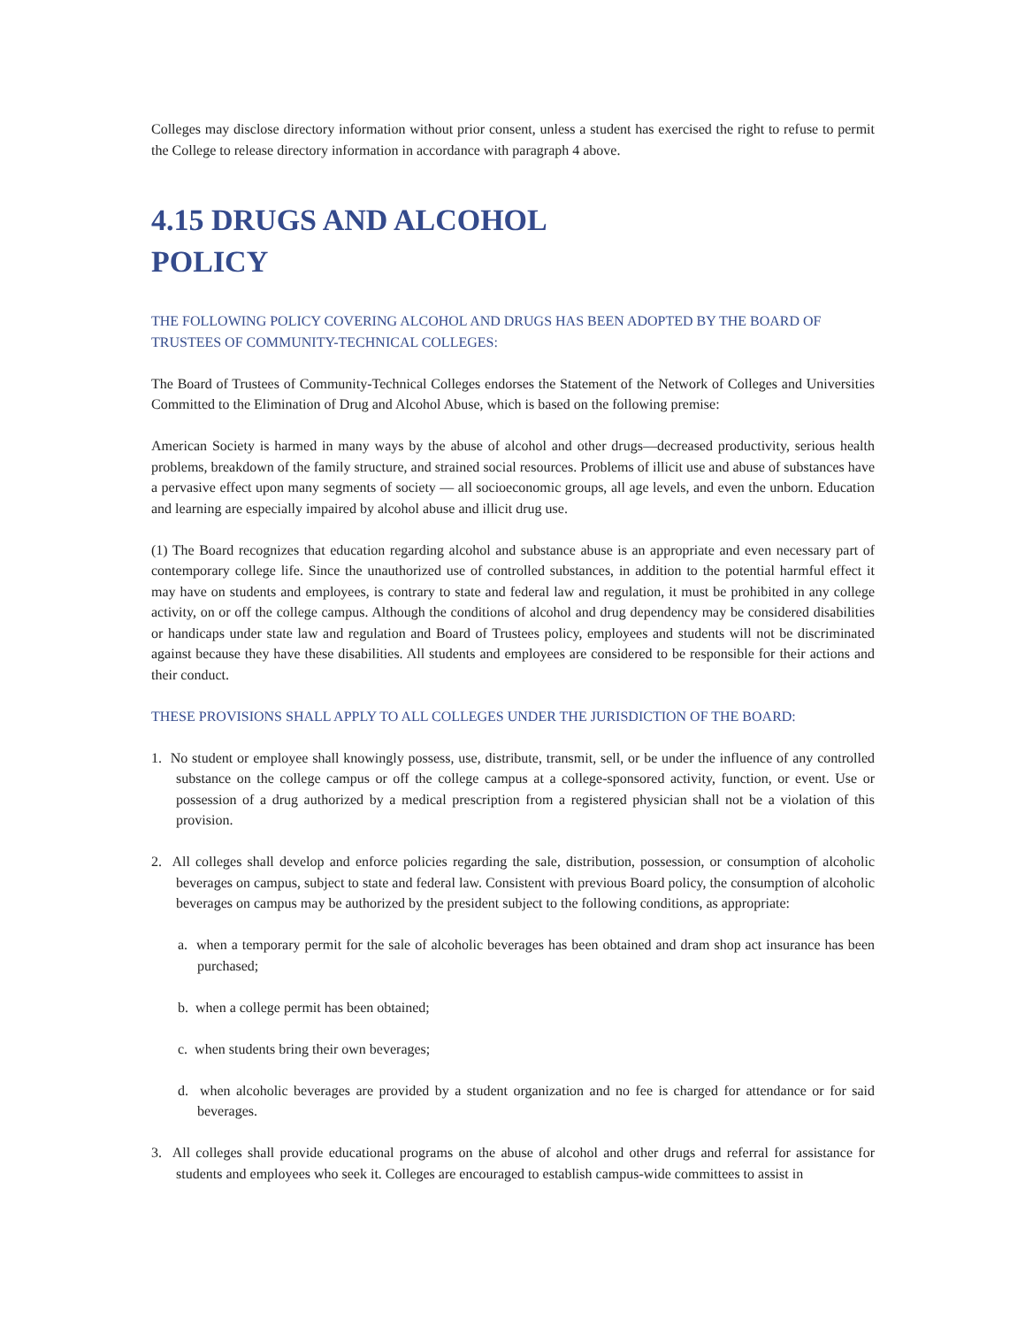Colleges may disclose directory information without prior consent, unless a student has exercised the right to refuse to permit the College to release directory information in accordance with paragraph 4 above.
4.15 DRUGS AND ALCOHOL
POLICY
THE FOLLOWING POLICY COVERING ALCOHOL AND DRUGS HAS BEEN ADOPTED BY THE BOARD OF TRUSTEES OF COMMUNITY-TECHNICAL COLLEGES:
The Board of Trustees of Community-Technical Colleges endorses the Statement of the Network of Colleges and Universities Committed to the Elimination of Drug and Alcohol Abuse, which is based on the following premise:
American Society is harmed in many ways by the abuse of alcohol and other drugs—decreased productivity, serious health problems, breakdown of the family structure, and strained social resources. Problems of illicit use and abuse of substances have a pervasive effect upon many segments of society — all socioeconomic groups, all age levels, and even the unborn. Education and learning are especially impaired by alcohol abuse and illicit drug use.
(1) The Board recognizes that education regarding alcohol and substance abuse is an appropriate and even necessary part of contemporary college life. Since the unauthorized use of controlled substances, in addition to the potential harmful effect it may have on students and employees, is contrary to state and federal law and regulation, it must be prohibited in any college activity, on or off the college campus. Although the conditions of alcohol and drug dependency may be considered disabilities or handicaps under state law and regulation and Board of Trustees policy, employees and students will not be discriminated against because they have these disabilities. All students and employees are considered to be responsible for their actions and their conduct.
THESE PROVISIONS SHALL APPLY TO ALL COLLEGES UNDER THE JURISDICTION OF THE BOARD:
1. No student or employee shall knowingly possess, use, distribute, transmit, sell, or be under the influence of any controlled substance on the college campus or off the college campus at a college-sponsored activity, function, or event. Use or possession of a drug authorized by a medical prescription from a registered physician shall not be a violation of this provision.
2. All colleges shall develop and enforce policies regarding the sale, distribution, possession, or consumption of alcoholic beverages on campus, subject to state and federal law. Consistent with previous Board policy, the consumption of alcoholic beverages on campus may be authorized by the president subject to the following conditions, as appropriate:
a. when a temporary permit for the sale of alcoholic beverages has been obtained and dram shop act insurance has been purchased;
b. when a college permit has been obtained;
c. when students bring their own beverages;
d. when alcoholic beverages are provided by a student organization and no fee is charged for attendance or for said beverages.
3. All colleges shall provide educational programs on the abuse of alcohol and other drugs and referral for assistance for students and employees who seek it. Colleges are encouraged to establish campus-wide committees to assist in